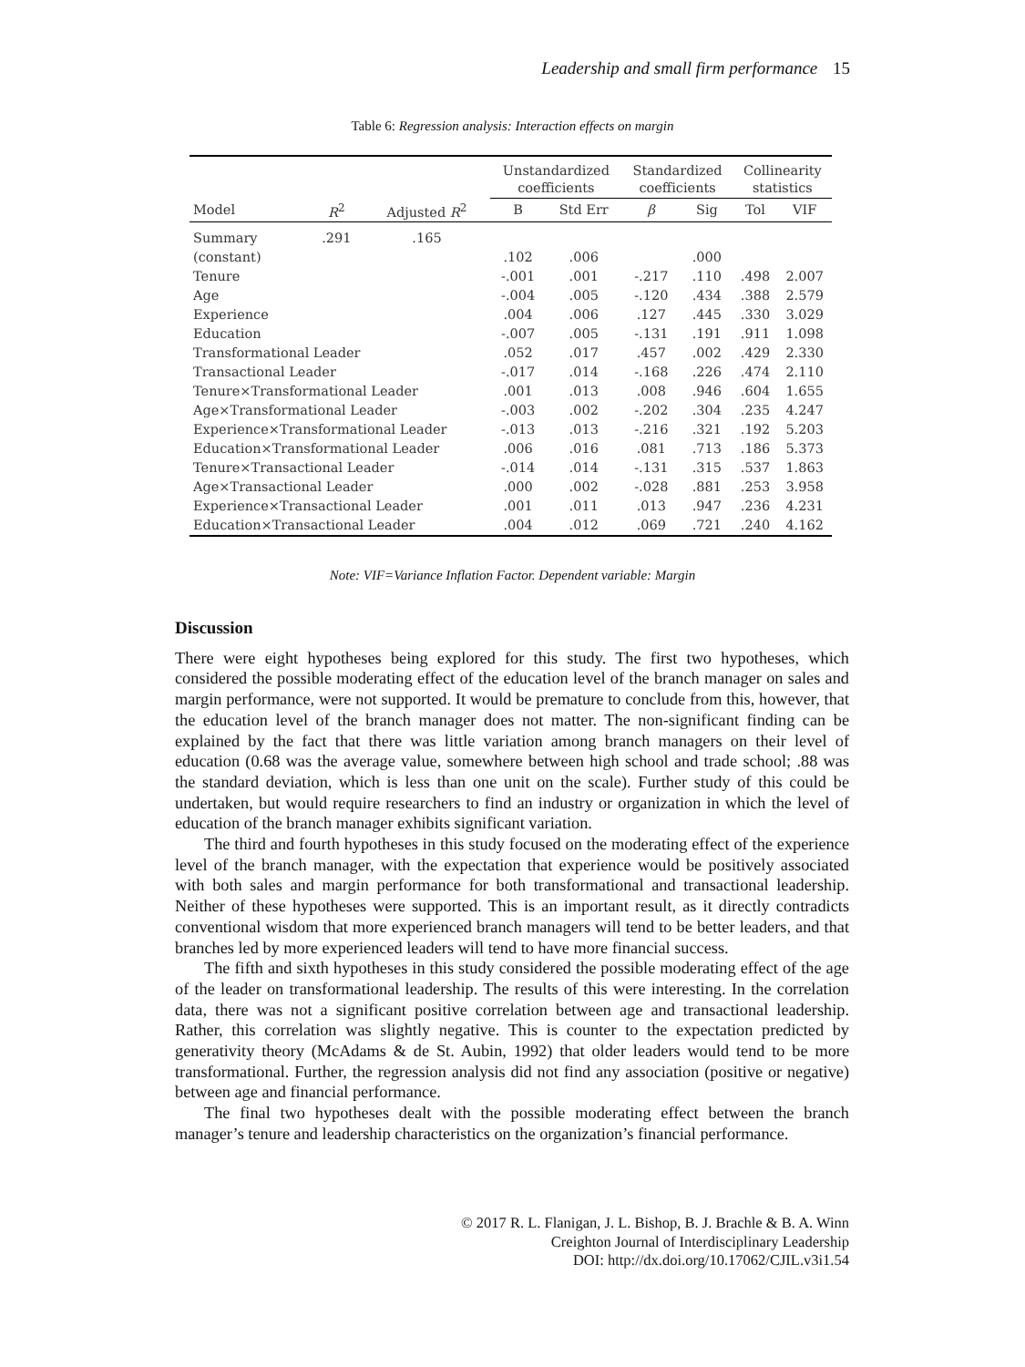Leadership and small firm performance 15
Table 6: Regression analysis: Interaction effects on margin
| | | | Unstandardized coefficients | | Standardized coefficients | | Collinearity statistics | |
| --- | --- | --- | --- | --- | --- | --- | --- | --- |
| Model | R<sup>2</sup> | Adjusted R<sup>2</sup> | B | Std Err | β | Sig | Tol | VIF |
| Summary | .291 | .165 | | | | | | |
| (constant) | | | .102 | .006 | | .000 | | |
| Tenure | | | -.001 | .001 | -.217 | .110 | .498 | 2.007 |
| Age | | | -.004 | .005 | -.120 | .434 | .388 | 2.579 |
| Experience | | | .004 | .006 | .127 | .445 | .330 | 3.029 |
| Education | | | -.007 | .005 | -.131 | .191 | .911 | 1.098 |
| Transformational Leader | | | .052 | .017 | .457 | .002 | .429 | 2.330 |
| Transactional Leader | | | -.017 | .014 | -.168 | .226 | .474 | 2.110 |
| Tenure×Transformational Leader | | | .001 | .013 | .008 | .946 | .604 | 1.655 |
| Age×Transformational Leader | | | -.003 | .002 | -.202 | .304 | .235 | 4.247 |
| Experience×Transformational Leader | | | -.013 | .013 | -.216 | .321 | .192 | 5.203 |
| Education×Transformational Leader | | | .006 | .016 | .081 | .713 | .186 | 5.373 |
| Tenure×Transactional Leader | | | -.014 | .014 | -.131 | .315 | .537 | 1.863 |
| Age×Transactional Leader | | | .000 | .002 | -.028 | .881 | .253 | 3.958 |
| Experience×Transactional Leader | | | .001 | .011 | .013 | .947 | .236 | 4.231 |
| Education×Transactional Leader | | | .004 | .012 | .069 | .721 | .240 | 4.162 |
Note: VIF=Variance Inflation Factor. Dependent variable: Margin
Discussion
There were eight hypotheses being explored for this study. The first two hypotheses, which considered the possible moderating effect of the education level of the branch manager on sales and margin performance, were not supported. It would be premature to conclude from this, however, that the education level of the branch manager does not matter. The non-significant finding can be explained by the fact that there was little variation among branch managers on their level of education (0.68 was the average value, somewhere between high school and trade school; .88 was the standard deviation, which is less than one unit on the scale). Further study of this could be undertaken, but would require researchers to find an industry or organization in which the level of education of the branch manager exhibits significant variation.
The third and fourth hypotheses in this study focused on the moderating effect of the experience level of the branch manager, with the expectation that experience would be positively associated with both sales and margin performance for both transformational and transactional leadership. Neither of these hypotheses were supported. This is an important result, as it directly contradicts conventional wisdom that more experienced branch managers will tend to be better leaders, and that branches led by more experienced leaders will tend to have more financial success.
The fifth and sixth hypotheses in this study considered the possible moderating effect of the age of the leader on transformational leadership. The results of this were interesting. In the correlation data, there was not a significant positive correlation between age and transactional leadership. Rather, this correlation was slightly negative. This is counter to the expectation predicted by generativity theory (McAdams & de St. Aubin, 1992) that older leaders would tend to be more transformational. Further, the regression analysis did not find any association (positive or negative) between age and financial performance.
The final two hypotheses dealt with the possible moderating effect between the branch manager’s tenure and leadership characteristics on the organization’s financial performance.
© 2017 R. L. Flanigan, J. L. Bishop, B. J. Brachle & B. A. Winn
Creighton Journal of Interdisciplinary Leadership
DOI: http://dx.doi.org/10.17062/CJIL.v3i1.54